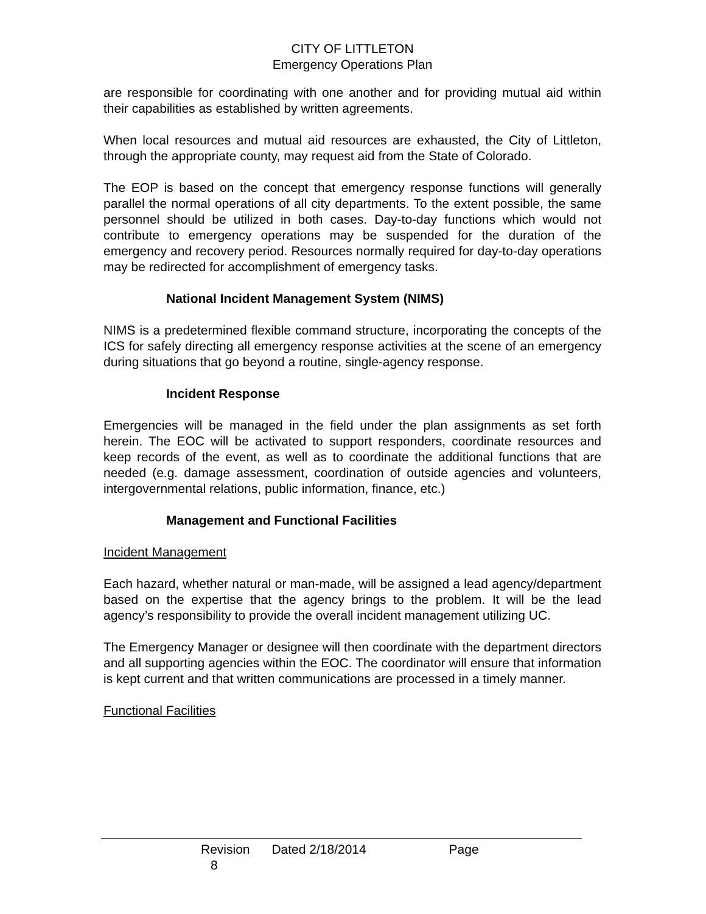CITY OF LITTLETON
Emergency Operations Plan
are responsible for coordinating with one another and for providing mutual aid within their capabilities as established by written agreements.
When local resources and mutual aid resources are exhausted, the City of Littleton, through the appropriate county, may request aid from the State of Colorado.
The EOP is based on the concept that emergency response functions will generally parallel the normal operations of all city departments. To the extent possible, the same personnel should be utilized in both cases. Day-to-day functions which would not contribute to emergency operations may be suspended for the duration of the emergency and recovery period. Resources normally required for day-to-day operations may be redirected for accomplishment of emergency tasks.
National Incident Management System (NIMS)
NIMS is a predetermined flexible command structure, incorporating the concepts of the ICS for safely directing all emergency response activities at the scene of an emergency during situations that go beyond a routine, single-agency response.
Incident Response
Emergencies will be managed in the field under the plan assignments as set forth herein. The EOC will be activated to support responders, coordinate resources and keep records of the event, as well as to coordinate the additional functions that are needed (e.g. damage assessment, coordination of outside agencies and volunteers, intergovernmental relations, public information, finance, etc.)
Management and Functional Facilities
Incident Management
Each hazard, whether natural or man-made, will be assigned a lead agency/department based on the expertise that the agency brings to the problem. It will be the lead agency’s responsibility to provide the overall incident management utilizing UC.
The Emergency Manager or designee will then coordinate with the department directors and all supporting agencies within the EOC. The coordinator will ensure that information is kept current and that written communications are processed in a timely manner.
Functional Facilities
Revision Dated 2/18/2014 Page 8